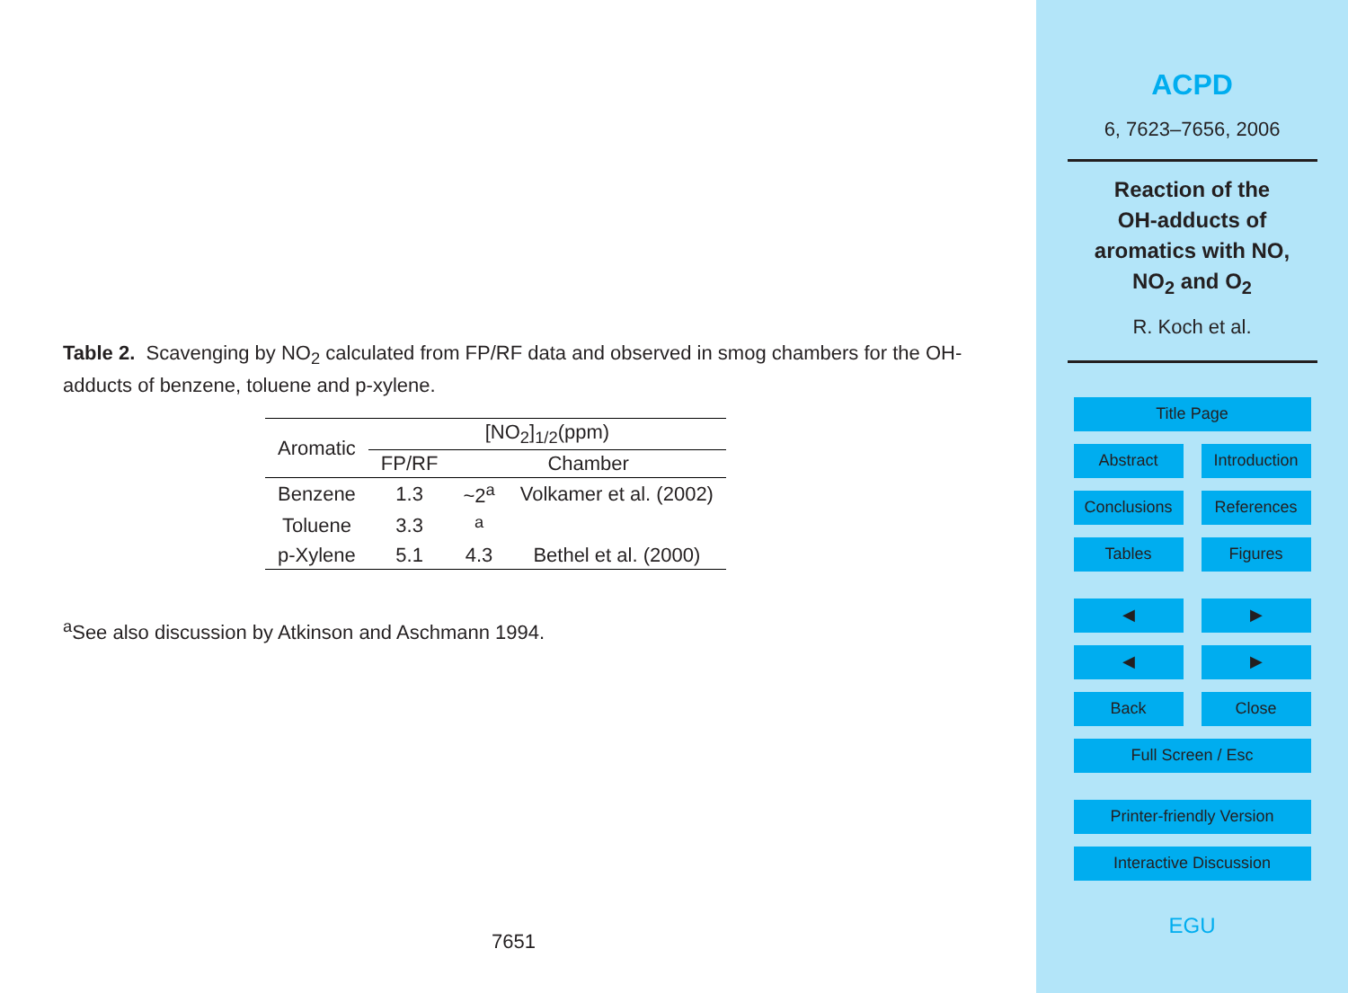Table 2. Scavenging by NO<sub>2</sub> calculated from FP/RF data and observed in smog chambers for the OH-adducts of benzene, toluene and p-xylene.
| Aromatic | [NO<sub>2</sub>]<sub>1/2</sub>(ppm) | | |
| --- | --- | --- | --- |
| | FP/RF | Chamber | |
| Benzene | 1.3 | ~2<sup>a</sup> | Volkamer et al. (2002) |
| Toluene | 3.3 | <sup>a</sup> | |
| p-Xylene | 5.1 | 4.3 | Bethel et al. (2000) |
<sup>a</sup> See also discussion by Atkinson and Aschmann 1994.
7651
ACPD
6, 7623–7656, 2006
Reaction of the
OH-adducts of
aromatics with NO,
NO<sub>2</sub> and O<sub>2</sub>
R. Koch et al.
Title Page
Abstract Introduction
Conclusions References
Tables Figures
◀ ▶
◀ ▶
Back Close
Full Screen / Esc
Printer-friendly Version
Interactive Discussion
EGU